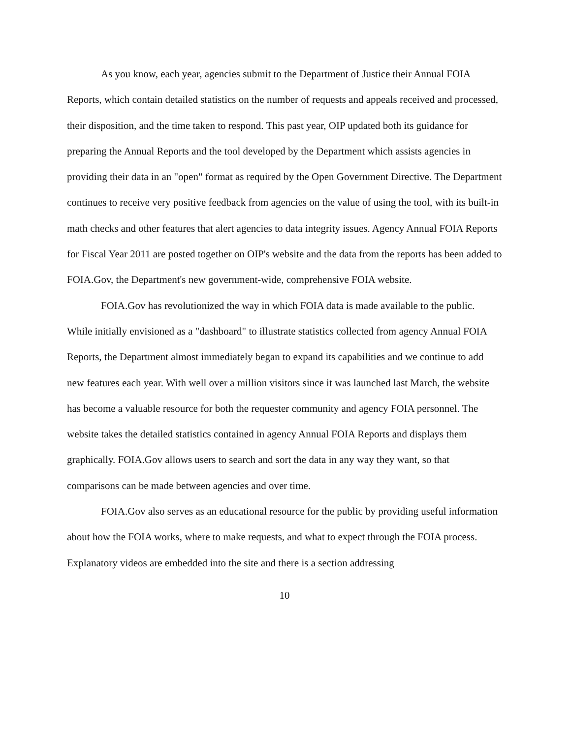As you know, each year, agencies submit to the Department of Justice their Annual FOIA Reports, which contain detailed statistics on the number of requests and appeals received and processed, their disposition, and the time taken to respond. This past year, OIP updated both its guidance for preparing the Annual Reports and the tool developed by the Department which assists agencies in providing their data in an "open" format as required by the Open Government Directive. The Department continues to receive very positive feedback from agencies on the value of using the tool, with its built-in math checks and other features that alert agencies to data integrity issues. Agency Annual FOIA Reports for Fiscal Year 2011 are posted together on OIP's website and the data from the reports has been added to FOIA.Gov, the Department's new government-wide, comprehensive FOIA website.
FOIA.Gov has revolutionized the way in which FOIA data is made available to the public. While initially envisioned as a "dashboard" to illustrate statistics collected from agency Annual FOIA Reports, the Department almost immediately began to expand its capabilities and we continue to add new features each year. With well over a million visitors since it was launched last March, the website has become a valuable resource for both the requester community and agency FOIA personnel. The website takes the detailed statistics contained in agency Annual FOIA Reports and displays them graphically. FOIA.Gov allows users to search and sort the data in any way they want, so that comparisons can be made between agencies and over time.
FOIA.Gov also serves as an educational resource for the public by providing useful information about how the FOIA works, where to make requests, and what to expect through the FOIA process. Explanatory videos are embedded into the site and there is a section addressing
10